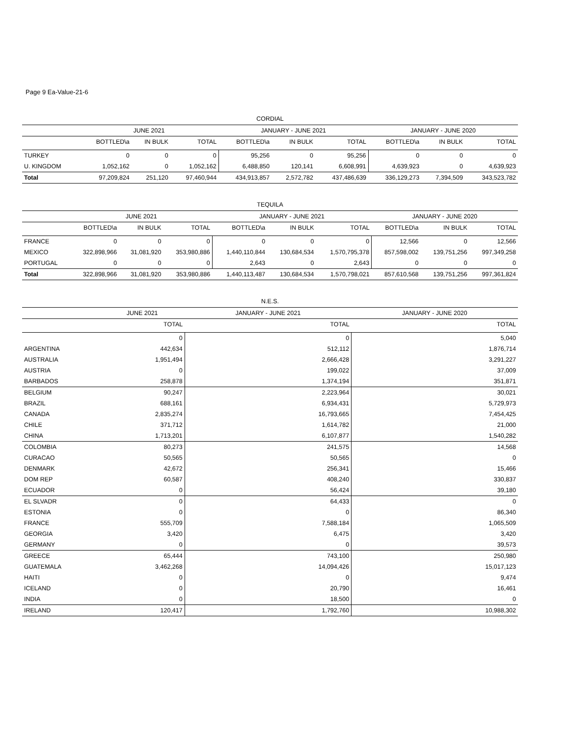Page 9 Ea-Value-21-6
CORDIAL
| | JUNE 2021 | | | JANUARY - JUNE 2021 | | | JANUARY - JUNE 2020 | | |
| --- | --- | --- | --- | --- | --- | --- | --- | --- | --- |
| | BOTTLED\a | IN BULK | TOTAL | BOTTLED\a | IN BULK | TOTAL | BOTTLED\a | IN BULK | TOTAL |
| TURKEY | 0 | 0 | 0 | 95,256 | 0 | 95,256 | 0 | 0 | 0 |
| U. KINGDOM | 1,052,162 | 0 | 1,052,162 | 6,488,850 | 120,141 | 6,608,991 | 4,639,923 | 0 | 4,639,923 |
| Total | 97,209,824 | 251,120 | 97,460,944 | 434,913,857 | 2,572,782 | 437,486,639 | 336,129,273 | 7,394,509 | 343,523,782 |
TEQUILA
| | JUNE 2021 | | | JANUARY - JUNE 2021 | | | JANUARY - JUNE 2020 | | |
| --- | --- | --- | --- | --- | --- | --- | --- | --- | --- |
| | BOTTLED\a | IN BULK | TOTAL | BOTTLED\a | IN BULK | TOTAL | BOTTLED\a | IN BULK | TOTAL |
| FRANCE | 0 | 0 | 0 | 0 | 0 | 0 | 12,566 | 0 | 12,566 |
| MEXICO | 322,898,966 | 31,081,920 | 353,980,886 | 1,440,110,844 | 130,684,534 | 1,570,795,378 | 857,598,002 | 139,751,256 | 997,349,258 |
| PORTUGAL | 0 | 0 | 0 | 2,643 | 0 | 2,643 | 0 | 0 | 0 |
| Total | 322,898,966 | 31,081,920 | 353,980,886 | 1,440,113,487 | 130,684,534 | 1,570,798,021 | 857,610,568 | 139,751,256 | 997,361,824 |
N.E.S.
| | JUNE 2021 | JANUARY - JUNE 2021 | JANUARY - JUNE 2020 |
| --- | --- | --- | --- |
| | TOTAL | TOTAL | TOTAL |
| | 0 | 0 | 5,040 |
| ARGENTINA | 442,634 | 512,112 | 1,876,714 |
| AUSTRALIA | 1,951,494 | 2,666,428 | 3,291,227 |
| AUSTRIA | 0 | 199,022 | 37,009 |
| BARBADOS | 258,878 | 1,374,194 | 351,871 |
| BELGIUM | 90,247 | 2,223,964 | 30,021 |
| BRAZIL | 688,161 | 6,934,431 | 5,729,973 |
| CANADA | 2,835,274 | 16,793,665 | 7,454,425 |
| CHILE | 371,712 | 1,614,782 | 21,000 |
| CHINA | 1,713,201 | 6,107,877 | 1,540,282 |
| COLOMBIA | 80,273 | 241,575 | 14,568 |
| CURACAO | 50,565 | 50,565 | 0 |
| DENMARK | 42,672 | 256,341 | 15,466 |
| DOM REP | 60,587 | 408,240 | 330,837 |
| ECUADOR | 0 | 56,424 | 39,180 |
| EL SLVADR | 0 | 64,433 | 0 |
| ESTONIA | 0 | 0 | 86,340 |
| FRANCE | 555,709 | 7,588,184 | 1,065,509 |
| GEORGIA | 3,420 | 6,475 | 3,420 |
| GERMANY | 0 | 0 | 39,573 |
| GREECE | 65,444 | 743,100 | 250,980 |
| GUATEMALA | 3,462,268 | 14,094,426 | 15,017,123 |
| HAITI | 0 | 0 | 9,474 |
| ICELAND | 0 | 20,790 | 16,461 |
| INDIA | 0 | 18,500 | 0 |
| IRELAND | 120,417 | 1,792,760 | 10,988,302 |